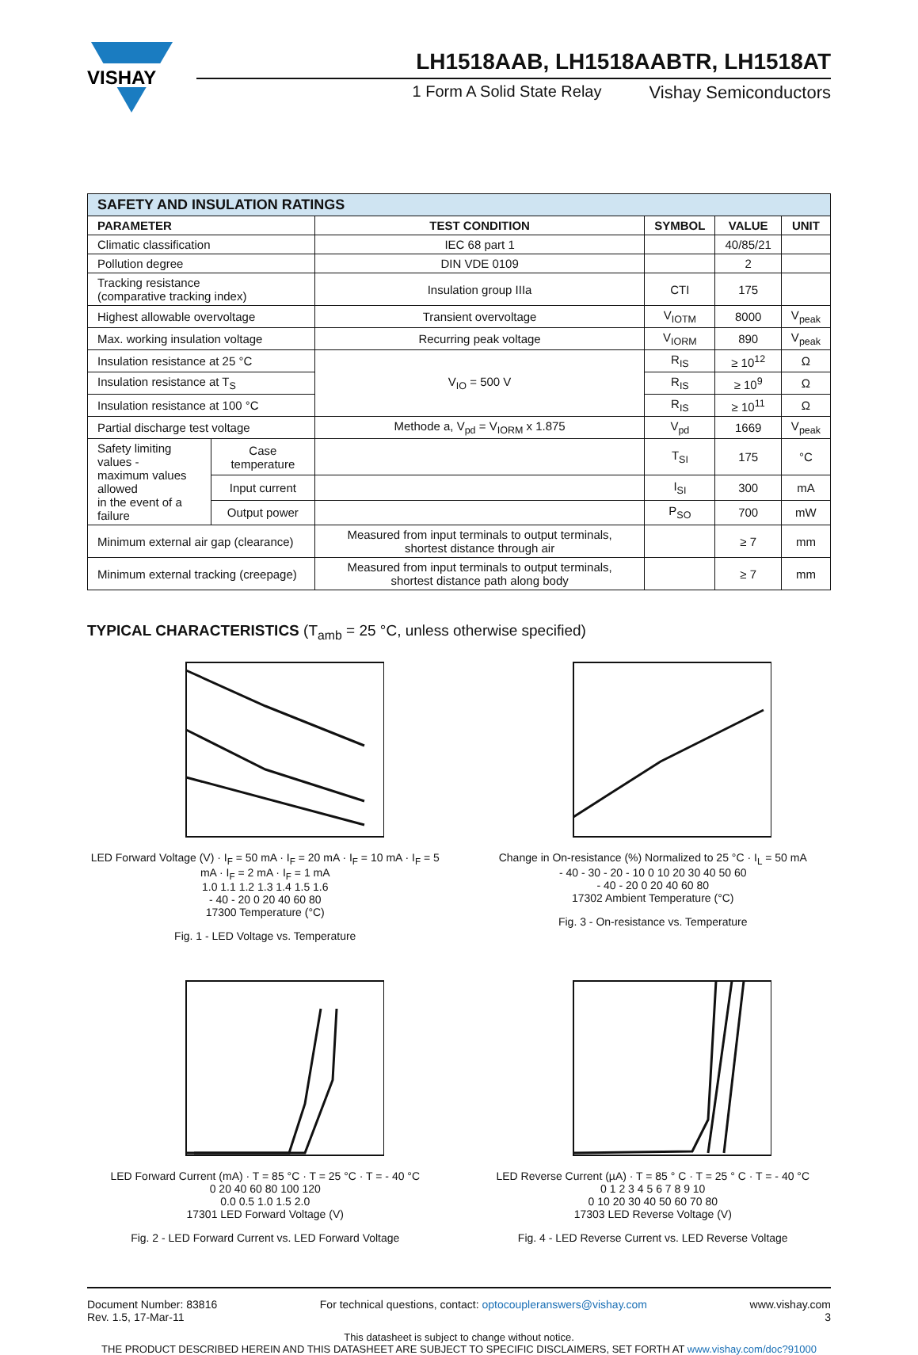VISHAY
LH1518AAB, LH1518AABTR, LH1518AT
1 Form A Solid State Relay Vishay Semiconductors
| SAFETY AND INSULATION RATINGS | | | | | |
| PARAMETER | | TEST CONDITION | SYMBOL | VALUE | UNIT |
| Climatic classification | | IEC 68 part 1 | | 40/85/21 | |
| Pollution degree | | DIN VDE 0109 | | 2 | |
| Tracking resistance (comparative tracking index) | | Insulation group IIIa | CTI | 175 | |
| Highest allowable overvoltage | | Transient overvoltage | V<sub>IOTM</sub> | 8000 | V<sub>peak</sub> |
| Max. working insulation voltage | | Recurring peak voltage | V<sub>IORM</sub> | 890 | V<sub>peak</sub> |
| Insulation resistance at 25 °C | | V<sub>IO</sub> = 500 V | R<sub>IS</sub> | ≥ 10<sup>12</sup> | Ω |
| Insulation resistance at T<sub>S</sub> | | | R<sub>IS</sub> | ≥ 10<sup>9</sup> | Ω |
| Insulation resistance at 100 °C | | | R<sub>IS</sub> | ≥ 10<sup>11</sup> | Ω |
| Partial discharge test voltage | | Methode a, V<sub>pd</sub> = V<sub>IORM</sub> x 1.875 | V<sub>pd</sub> | 1669 | V<sub>peak</sub> |
| Safety limiting values - maximum values allowed in the event of a failure | Case temperature | | T<sub>SI</sub> | 175 | °C |
| | Input current | | I<sub>SI</sub> | 300 | mA |
| | Output power | | P<sub>SO</sub> | 700 | mW |
| Minimum external air gap (clearance) | | Measured from input terminals to output terminals, shortest distance through air | | ≥ 7 | mm |
| Minimum external tracking (creepage) | | Measured from input terminals to output terminals, shortest distance path along body | | ≥ 7 | mm |
TYPICAL CHARACTERISTICS (T<sub>amb</sub> = 25 °C, unless otherwise specified)
LED Forward Voltage (V) · I<sub>F</sub> = 50 mA · I<sub>F</sub> = 20 mA · I<sub>F</sub> = 10 mA · I<sub>F</sub> = 5 mA · I<sub>F</sub> = 2 mA · I<sub>F</sub> = 1 mA
1.0 1.1 1.2 1.3 1.4 1.5 1.6
- 40 - 20 0 20 40 60 80
17300 Temperature (°C)
Fig. 1 - LED Voltage vs. Temperature
Change in On-resistance (%) Normalized to 25 °C · I<sub>L</sub> = 50 mA
- 40 - 30 - 20 - 10 0 10 20 30 40 50 60
- 40 - 20 0 20 40 60 80
17302 Ambient Temperature (°C)
Fig. 3 - On-resistance vs. Temperature
LED Forward Current (mA) · T = 85 °C · T = 25 °C · T = - 40 °C
0 20 40 60 80 100 120
0.0 0.5 1.0 1.5 2.0
17301 LED Forward Voltage (V)
Fig. 2 - LED Forward Current vs. LED Forward Voltage
LED Reverse Current (µA) · T = 85 ° C · T = 25 ° C · T = - 40 °C
0 1 2 3 4 5 6 7 8 9 10
0 10 20 30 40 50 60 70 80
17303 LED Reverse Voltage (V)
Fig. 4 - LED Reverse Current vs. LED Reverse Voltage
Document Number: 83816
Rev. 1.5, 17-Mar-11
For technical questions, contact: optocoupleranswers@vishay.com
www.vishay.com
3
This datasheet is subject to change without notice.
THE PRODUCT DESCRIBED HEREIN AND THIS DATASHEET ARE SUBJECT TO SPECIFIC DISCLAIMERS, SET FORTH AT www.vishay.com/doc?91000